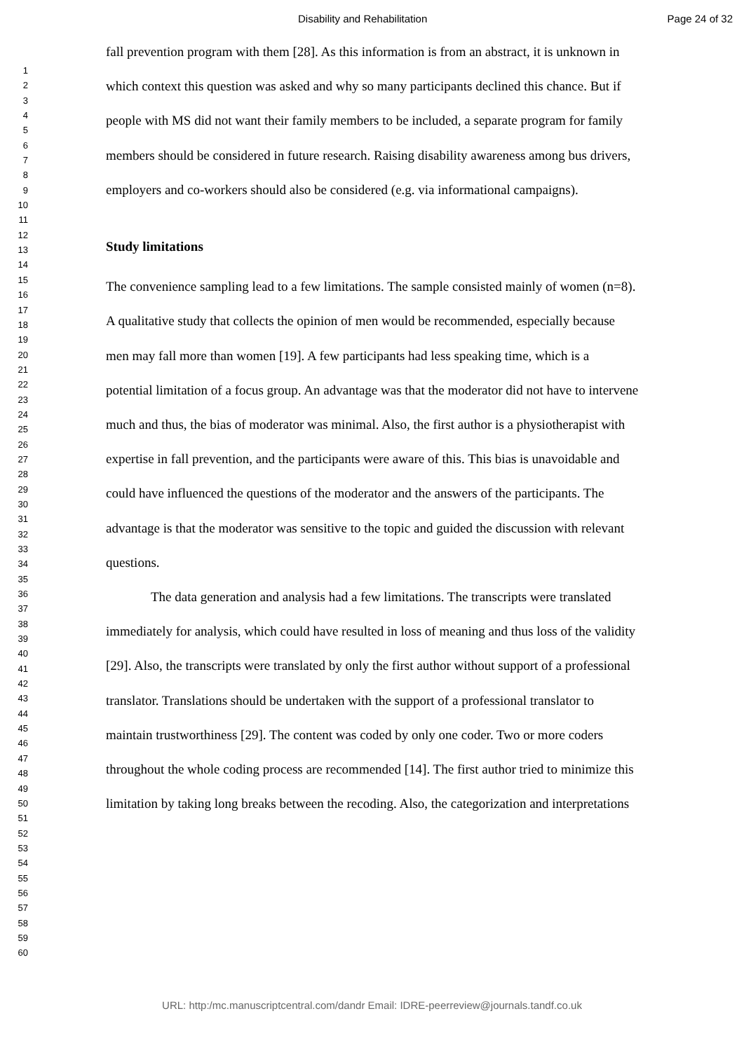Disability and Rehabilitation Page 24 of 32
1
2
3
4
5
6
7
8
9
10
11
12
13
14
15
16
17
18
19
20
21
22
23
24
25
26
27
28
29
30
31
32
33
34
35
36
37
38
39
40
41
42
43
44
45
46
47
48
49
50
51
52
53
54
55
56
57
58
59
60
fall prevention program with them [28]. As this information is from an abstract, it is unknown in which context this question was asked and why so many participants declined this chance. But if people with MS did not want their family members to be included, a separate program for family members should be considered in future research. Raising disability awareness among bus drivers, employers and co-workers should also be considered (e.g. via informational campaigns).
Study limitations
The convenience sampling lead to a few limitations. The sample consisted mainly of women (n=8). A qualitative study that collects the opinion of men would be recommended, especially because men may fall more than women [19]. A few participants had less speaking time, which is a potential limitation of a focus group. An advantage was that the moderator did not have to intervene much and thus, the bias of moderator was minimal. Also, the first author is a physiotherapist with expertise in fall prevention, and the participants were aware of this. This bias is unavoidable and could have influenced the questions of the moderator and the answers of the participants. The advantage is that the moderator was sensitive to the topic and guided the discussion with relevant questions.
The data generation and analysis had a few limitations. The transcripts were translated immediately for analysis, which could have resulted in loss of meaning and thus loss of the validity [29]. Also, the transcripts were translated by only the first author without support of a professional translator. Translations should be undertaken with the support of a professional translator to maintain trustworthiness [29]. The content was coded by only one coder. Two or more coders throughout the whole coding process are recommended [14]. The first author tried to minimize this limitation by taking long breaks between the recoding. Also, the categorization and interpretations
URL: http:/mc.manuscriptcentral.com/dandr Email: IDRE-peerreview@journals.tandf.co.uk